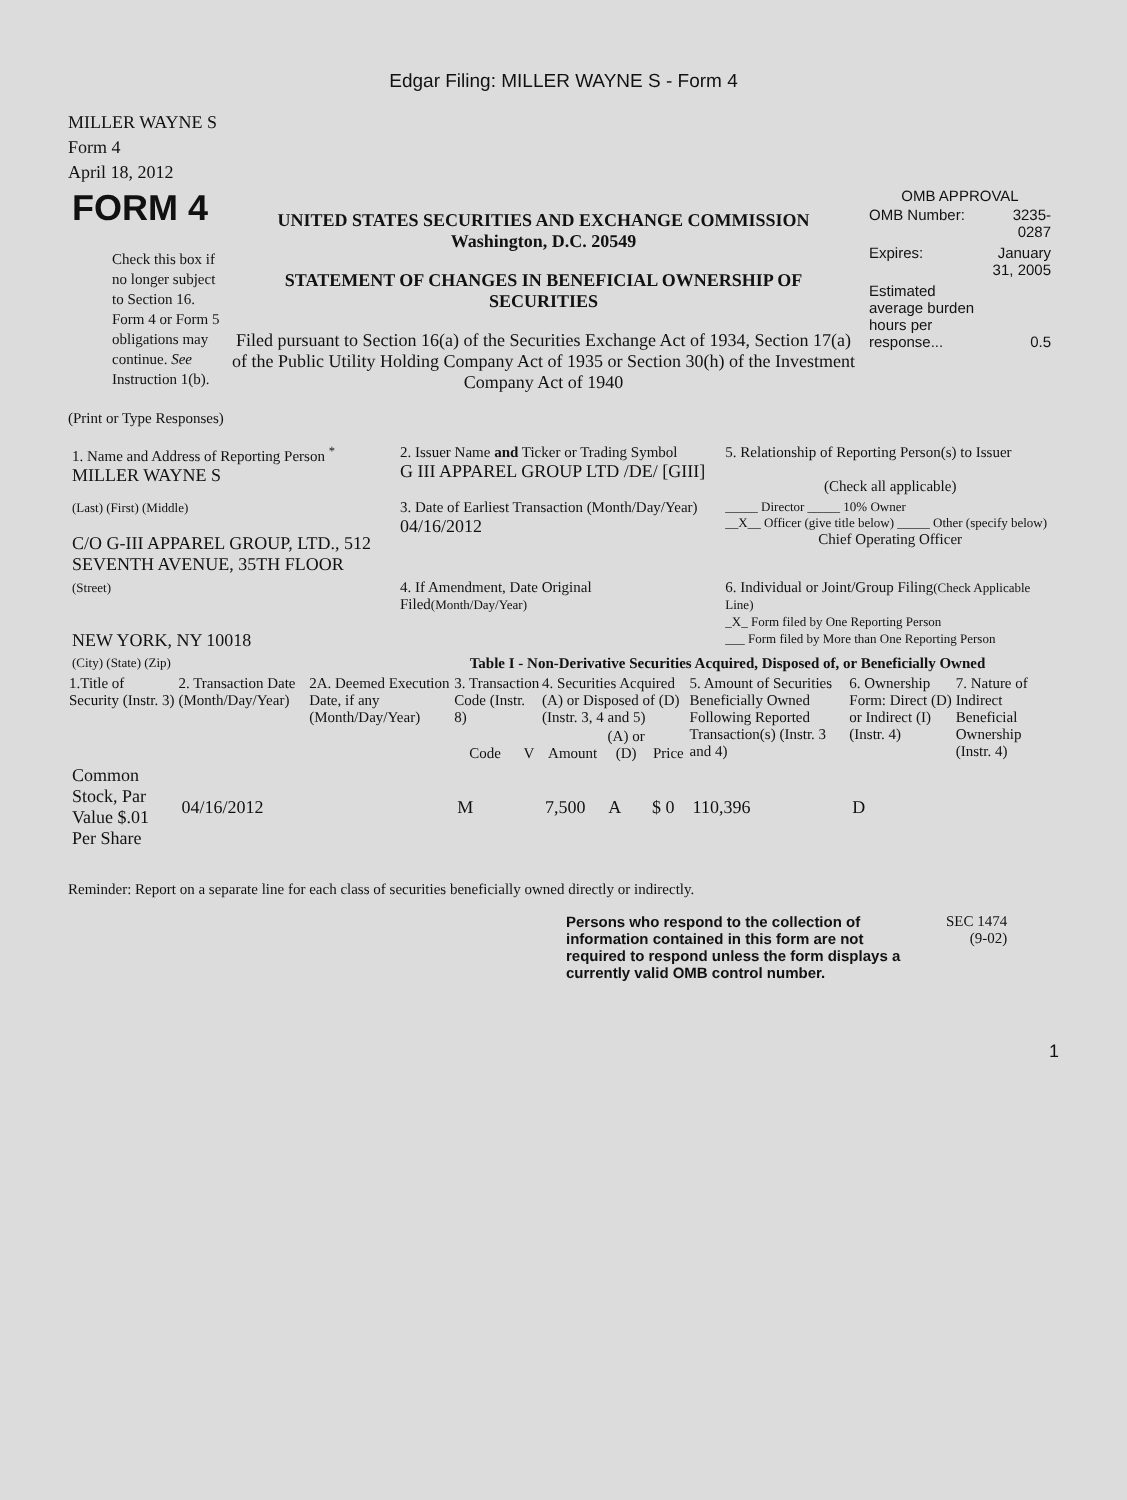Edgar Filing: MILLER WAYNE S - Form 4
MILLER WAYNE S
Form 4
April 18, 2012
| FORM 4 Check this box if no longer subject to Section 16. Form 4 or Form 5 obligations may continue. See Instruction 1(b). | UNITED STATES SECURITIES AND EXCHANGE COMMISSION Washington, D.C. 20549 STATEMENT OF CHANGES IN BENEFICIAL OWNERSHIP OF SECURITIES Filed pursuant to Section 16(a) of the Securities Exchange Act of 1934, Section 17(a) of the Public Utility Holding Company Act of 1935 or Section 30(h) of the Investment Company Act of 1940 | OMB APPROVAL / OMB Number: / 3235-0287 / / Expires: / January 31, 2005 / / Estimated average burden hours per response... / 0.5 / |
(Print or Type Responses)
| 1. Name and Address of Reporting Person <sup>*</sup> MILLER WAYNE S | 2. Issuer Name and Ticker or Trading Symbol G III APPAREL GROUP LTD /DE/ [GIII] | 5. Relationship of Reporting Person(s) to Issuer (Check all applicable) |
| (Last) (First) (Middle) C/O G-III APPAREL GROUP, LTD., 512 SEVENTH AVENUE, 35TH FLOOR | 3. Date of Earliest Transaction (Month/Day/Year) 04/16/2012 | _____ Director _____ 10% Owner __X__ Officer (give title below) _____ Other (specify below) Chief Operating Officer |
| (Street) NEW YORK, NY 10018 | 4. If Amendment, Date Original Filed (Month/Day/Year) | 6. Individual or Joint/Group Filing (Check Applicable Line) _X_ Form filed by One Reporting Person ___ Form filed by More than One Reporting Person |
| (City) (State) (Zip) | Table I - Non-Derivative Securities Acquired, Disposed of, or Beneficially Owned | |
| 1.Title of Security (Instr. 3) | 2. Transaction Date (Month/Day/Year) | 2A. Deemed Execution Date, if any (Month/Day/Year) | 3. Transaction Code (Instr. 8) | | 4. Securities Acquired (A) or Disposed of (D) (Instr. 3, 4 and 5) | | | 5. Amount of Securities Beneficially Owned Following Reported Transaction(s) (Instr. 3 and 4) | 6. Ownership Form: Direct (D) or Indirect (I) (Instr. 4) | 7. Nature of Indirect Beneficial Ownership (Instr. 4) |
| --- | --- | --- | --- | --- | --- | --- | --- | --- | --- | --- |
| | | | Code | V | Amount | (A) or (D) | Price | | | |
| Common Stock, Par Value $.01 Per Share | 04/16/2012 | | M | | 7,500 | A | $ 0 | 110,396 | D | |
Reminder: Report on a separate line for each class of securities beneficially owned directly or indirectly.
Persons who respond to the collection of information contained in this form are not required to respond unless the form displays a currently valid OMB control number.
SEC 1474
(9-02)
1